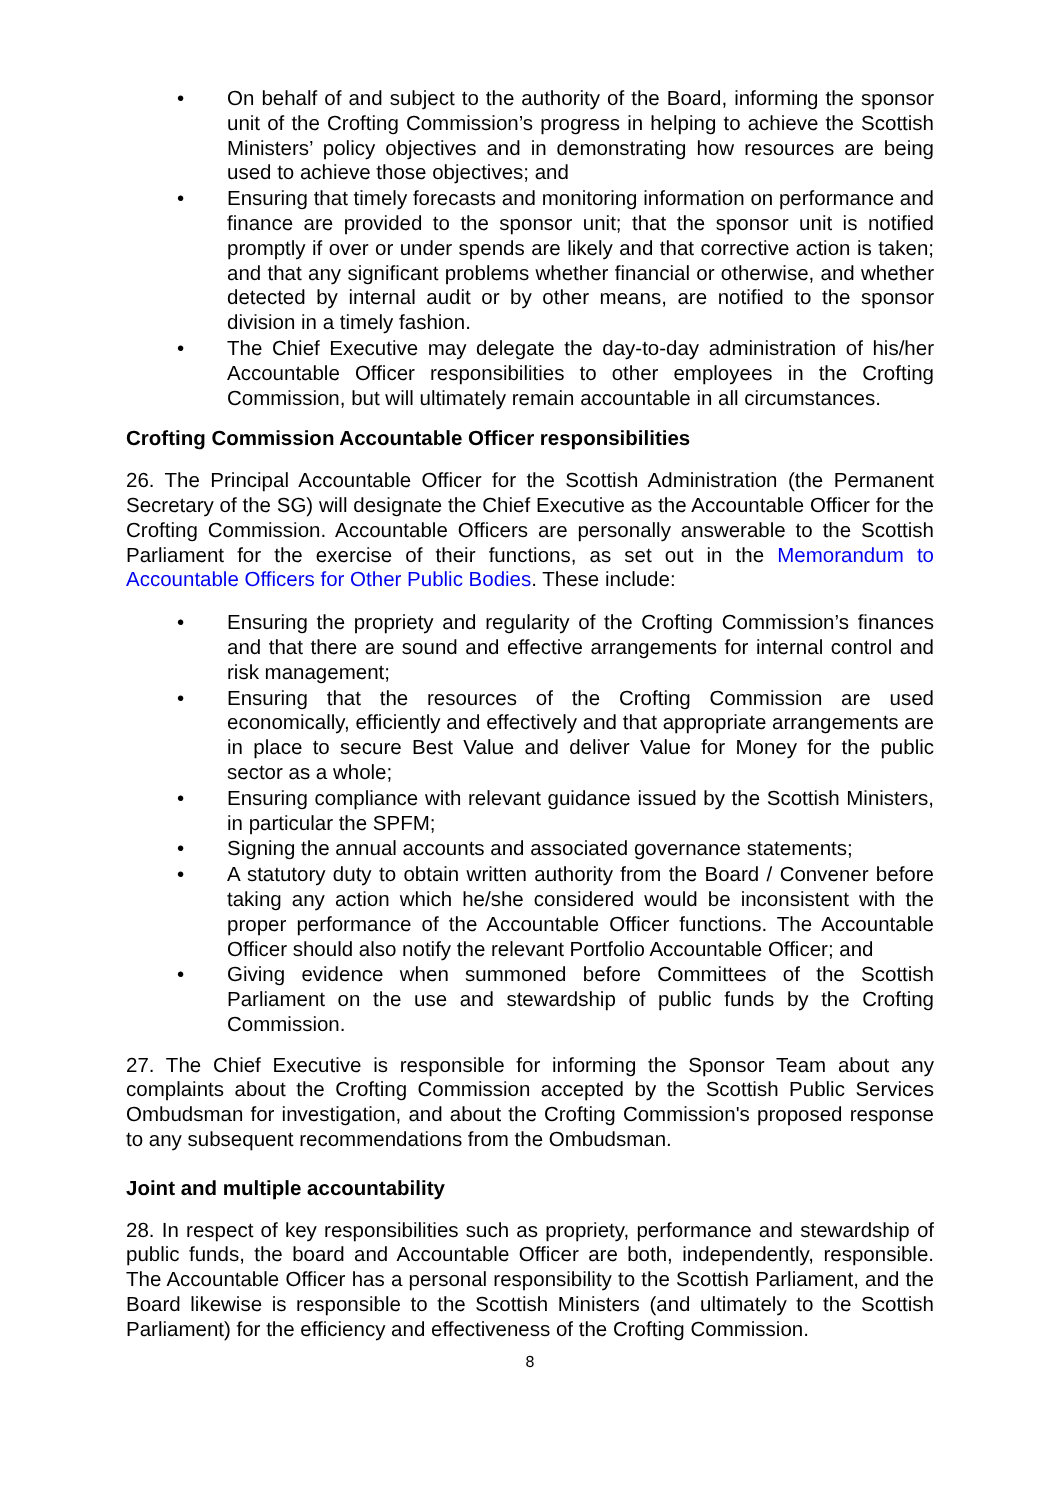• On behalf of and subject to the authority of the Board, informing the sponsor unit of the Crofting Commission’s progress in helping to achieve the Scottish Ministers’ policy objectives and in demonstrating how resources are being used to achieve those objectives; and
• Ensuring that timely forecasts and monitoring information on performance and finance are provided to the sponsor unit; that the sponsor unit is notified promptly if over or under spends are likely and that corrective action is taken; and that any significant problems whether financial or otherwise, and whether detected by internal audit or by other means, are notified to the sponsor division in a timely fashion.
• The Chief Executive may delegate the day-to-day administration of his/her Accountable Officer responsibilities to other employees in the Crofting Commission, but will ultimately remain accountable in all circumstances.
Crofting Commission Accountable Officer responsibilities
26. The Principal Accountable Officer for the Scottish Administration (the Permanent Secretary of the SG) will designate the Chief Executive as the Accountable Officer for the Crofting Commission. Accountable Officers are personally answerable to the Scottish Parliament for the exercise of their functions, as set out in the Memorandum to Accountable Officers for Other Public Bodies. These include:
• Ensuring the propriety and regularity of the Crofting Commission’s finances and that there are sound and effective arrangements for internal control and risk management;
• Ensuring that the resources of the Crofting Commission are used economically, efficiently and effectively and that appropriate arrangements are in place to secure Best Value and deliver Value for Money for the public sector as a whole;
• Ensuring compliance with relevant guidance issued by the Scottish Ministers, in particular the SPFM;
• Signing the annual accounts and associated governance statements;
• A statutory duty to obtain written authority from the Board / Convener before taking any action which he/she considered would be inconsistent with the proper performance of the Accountable Officer functions. The Accountable Officer should also notify the relevant Portfolio Accountable Officer; and
• Giving evidence when summoned before Committees of the Scottish Parliament on the use and stewardship of public funds by the Crofting Commission.
27. The Chief Executive is responsible for informing the Sponsor Team about any complaints about the Crofting Commission accepted by the Scottish Public Services Ombudsman for investigation, and about the Crofting Commission's proposed response to any subsequent recommendations from the Ombudsman.
Joint and multiple accountability
28. In respect of key responsibilities such as propriety, performance and stewardship of public funds, the board and Accountable Officer are both, independently, responsible. The Accountable Officer has a personal responsibility to the Scottish Parliament, and the Board likewise is responsible to the Scottish Ministers (and ultimately to the Scottish Parliament) for the efficiency and effectiveness of the Crofting Commission.
8